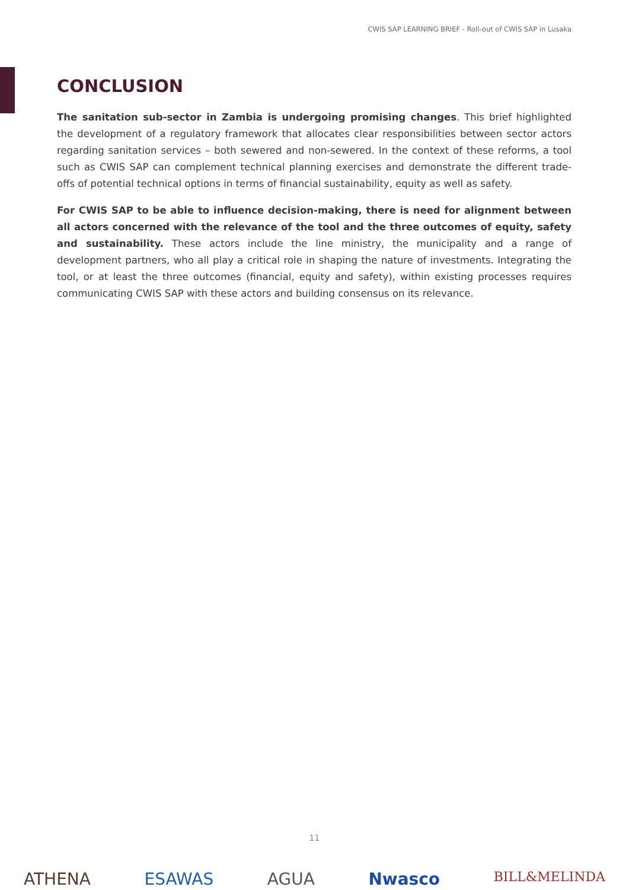CWIS SAP LEARNING BRIEF - Roll-out of CWIS SAP in Lusaka
CONCLUSION
The sanitation sub-sector in Zambia is undergoing promising changes. This brief highlighted the development of a regulatory framework that allocates clear responsibilities between sector actors regarding sanitation services – both sewered and non-sewered. In the context of these reforms, a tool such as CWIS SAP can complement technical planning exercises and demonstrate the different trade-offs of potential technical options in terms of financial sustainability, equity as well as safety.
For CWIS SAP to be able to influence decision-making, there is need for alignment between all actors concerned with the relevance of the tool and the three outcomes of equity, safety and sustainability. These actors include the line ministry, the municipality and a range of development partners, who all play a critical role in shaping the nature of investments. Integrating the tool, or at least the three outcomes (financial, equity and safety), within existing processes requires communicating CWIS SAP with these actors and building consensus on its relevance.
11
ATHENA ESAWAS AGUA Nwasco BILL&MELINDA